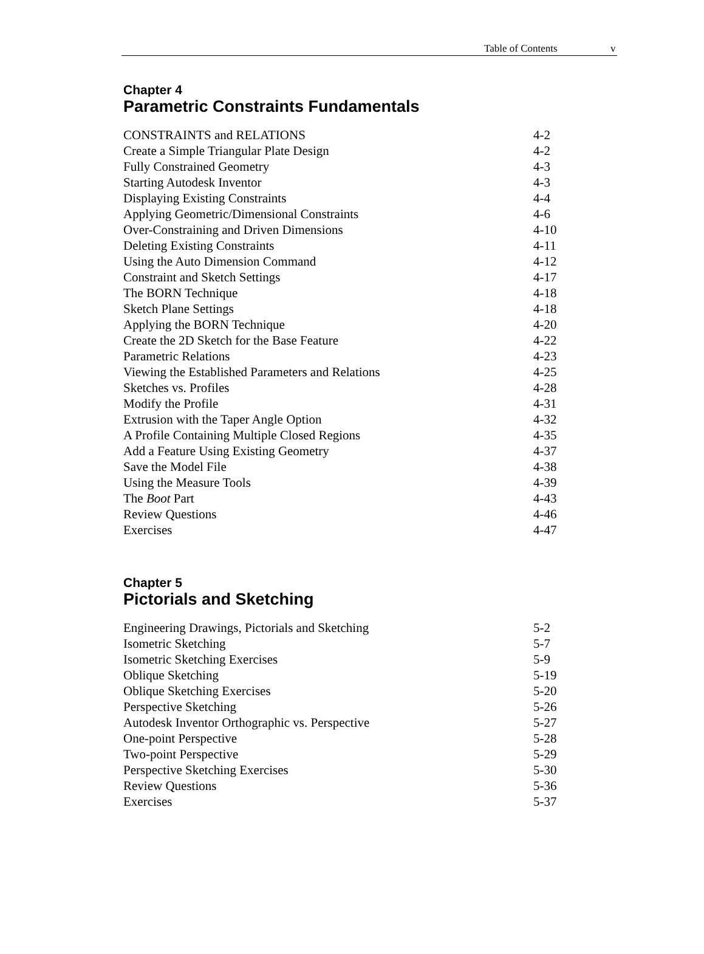Table of Contents v
Chapter 4
Parametric Constraints Fundamentals
CONSTRAINTS and RELATIONS 4-2
Create a Simple Triangular Plate Design 4-2
Fully Constrained Geometry 4-3
Starting Autodesk Inventor 4-3
Displaying Existing Constraints 4-4
Applying Geometric/Dimensional Constraints 4-6
Over-Constraining and Driven Dimensions 4-10
Deleting Existing Constraints 4-11
Using the Auto Dimension Command 4-12
Constraint and Sketch Settings 4-17
The BORN Technique 4-18
Sketch Plane Settings 4-18
Applying the BORN Technique 4-20
Create the 2D Sketch for the Base Feature 4-22
Parametric Relations 4-23
Viewing the Established Parameters and Relations 4-25
Sketches vs. Profiles 4-28
Modify the Profile 4-31
Extrusion with the Taper Angle Option 4-32
A Profile Containing Multiple Closed Regions 4-35
Add a Feature Using Existing Geometry 4-37
Save the Model File 4-38
Using the Measure Tools 4-39
The Boot Part 4-43
Review Questions 4-46
Exercises 4-47
Chapter 5
Pictorials and Sketching
Engineering Drawings, Pictorials and Sketching 5-2
Isometric Sketching 5-7
Isometric Sketching Exercises 5-9
Oblique Sketching 5-19
Oblique Sketching Exercises 5-20
Perspective Sketching 5-26
Autodesk Inventor Orthographic vs. Perspective 5-27
One-point Perspective 5-28
Two-point Perspective 5-29
Perspective Sketching Exercises 5-30
Review Questions 5-36
Exercises 5-37